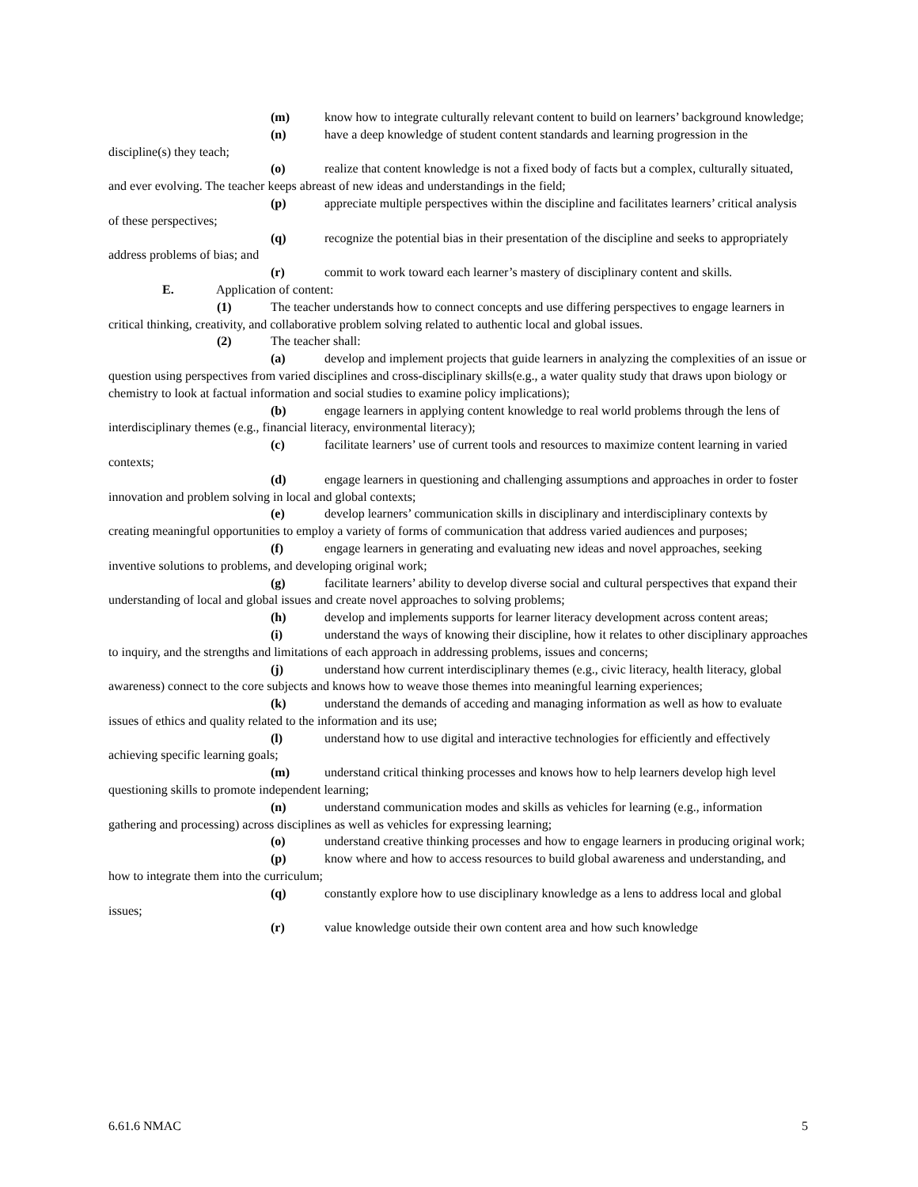(m) know how to integrate culturally relevant content to build on learners’ background knowledge;
(n) have a deep knowledge of student content standards and learning progression in the discipline(s) they teach;
(o) realize that content knowledge is not a fixed body of facts but a complex, culturally situated, and ever evolving. The teacher keeps abreast of new ideas and understandings in the field;
(p) appreciate multiple perspectives within the discipline and facilitates learners’ critical analysis of these perspectives;
(q) recognize the potential bias in their presentation of the discipline and seeks to appropriately address problems of bias; and
(r) commit to work toward each learner’s mastery of disciplinary content and skills.
E. Application of content:
(1) The teacher understands how to connect concepts and use differing perspectives to engage learners in critical thinking, creativity, and collaborative problem solving related to authentic local and global issues.
(2) The teacher shall:
(a) develop and implement projects that guide learners in analyzing the complexities of an issue or question using perspectives from varied disciplines and cross-disciplinary skills(e.g., a water quality study that draws upon biology or chemistry to look at factual information and social studies to examine policy implications);
(b) engage learners in applying content knowledge to real world problems through the lens of interdisciplinary themes (e.g., financial literacy, environmental literacy);
(c) facilitate learners’ use of current tools and resources to maximize content learning in varied contexts;
(d) engage learners in questioning and challenging assumptions and approaches in order to foster innovation and problem solving in local and global contexts;
(e) develop learners’ communication skills in disciplinary and interdisciplinary contexts by creating meaningful opportunities to employ a variety of forms of communication that address varied audiences and purposes;
(f) engage learners in generating and evaluating new ideas and novel approaches, seeking inventive solutions to problems, and developing original work;
(g) facilitate learners’ ability to develop diverse social and cultural perspectives that expand their understanding of local and global issues and create novel approaches to solving problems;
(h) develop and implements supports for learner literacy development across content areas;
(i) understand the ways of knowing their discipline, how it relates to other disciplinary approaches to inquiry, and the strengths and limitations of each approach in addressing problems, issues and concerns;
(j) understand how current interdisciplinary themes (e.g., civic literacy, health literacy, global awareness) connect to the core subjects and knows how to weave those themes into meaningful learning experiences;
(k) understand the demands of acceding and managing information as well as how to evaluate issues of ethics and quality related to the information and its use;
(l) understand how to use digital and interactive technologies for efficiently and effectively achieving specific learning goals;
(m) understand critical thinking processes and knows how to help learners develop high level questioning skills to promote independent learning;
(n) understand communication modes and skills as vehicles for learning (e.g., information gathering and processing) across disciplines as well as vehicles for expressing learning;
(o) understand creative thinking processes and how to engage learners in producing original work;
(p) know where and how to access resources to build global awareness and understanding, and how to integrate them into the curriculum;
(q) constantly explore how to use disciplinary knowledge as a lens to address local and global issues;
(r) value knowledge outside their own content area and how such knowledge
6.61.6 NMAC 5